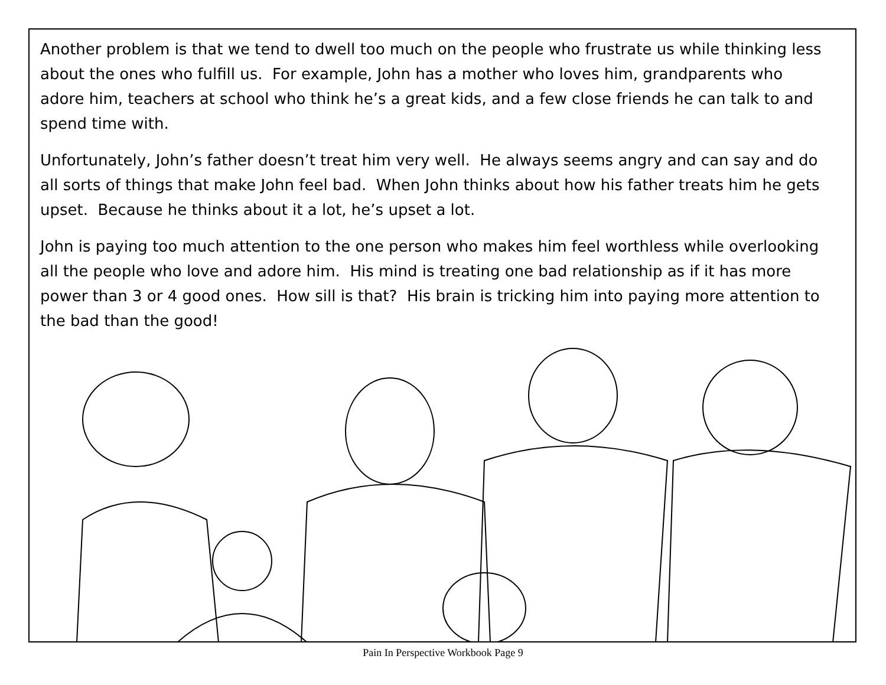Another problem is that we tend to dwell too much on the people who frustrate us while thinking less about the ones who fulfill us. For example, John has a mother who loves him, grandparents who adore him, teachers at school who think he’s a great kids, and a few close friends he can talk to and spend time with.
Unfortunately, John’s father doesn’t treat him very well. He always seems angry and can say and do all sorts of things that make John feel bad. When John thinks about how his father treats him he gets upset. Because he thinks about it a lot, he’s upset a lot.
John is paying too much attention to the one person who makes him feel worthless while overlooking all the people who love and adore him. His mind is treating one bad relationship as if it has more power than 3 or 4 good ones. How sill is that? His brain is tricking him into paying more attention to the bad than the good!
Pain In Perspective Workbook Page 9